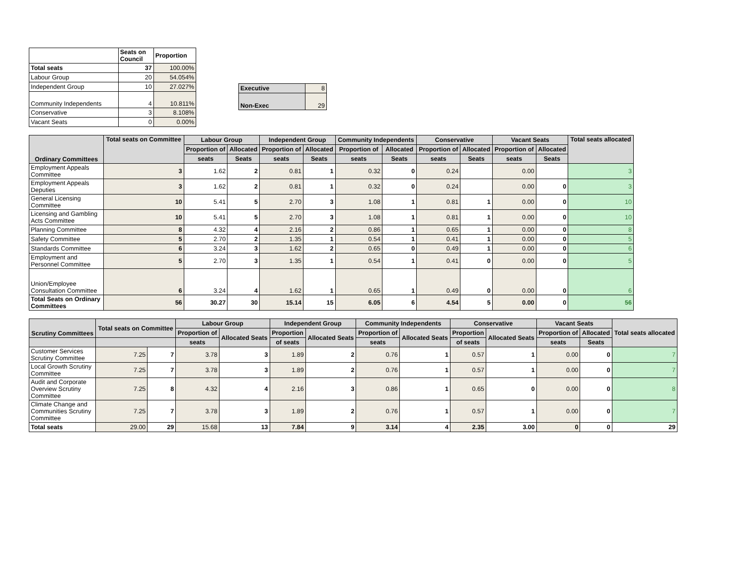| | Seats on Council | Proportion |
| --- | --- | --- |
| Total seats | 37 | 100.00% |
| Labour Group | 20 | 54.054% |
| Independent Group | 10 | 27.027% |
| Community Independents | 4 | 10.811% |
| Conservative | 3 | 8.108% |
| Vacant Seats | 0 | 0.00% |
| Executive | 8 |
| Non-Exec | 29 |
| Ordinary Committees | Total seats on Committee | Labour Group | | Independent Group | | Community Independents | | Conservative | | Vacant Seats | | Total seats allocated |
| --- | --- | --- | --- | --- | --- | --- | --- | --- | --- | --- | --- | --- |
| | | Proportion of | Allocated | Proportion of | Allocated | Proportion of | Allocated | Proportion of | Allocated | Proportion of | Allocated | |
| | | seats | Seats | seats | Seats | seats | Seats | seats | Seats | seats | Seats | |
| Employment Appeals Committee | 3 | 1.62 | 2 | 0.81 | 1 | 0.32 | 0 | 0.24 | | 0.00 | | 3 |
| Employment Appeals Deputies | 3 | 1.62 | 2 | 0.81 | 1 | 0.32 | 0 | 0.24 | | 0.00 | 0 | 3 |
| General Licensing Committee | 10 | 5.41 | 5 | 2.70 | 3 | 1.08 | 1 | 0.81 | 1 | 0.00 | 0 | 10 |
| Licensing and Gambling Acts Committee | 10 | 5.41 | 5 | 2.70 | 3 | 1.08 | 1 | 0.81 | 1 | 0.00 | 0 | 10 |
| Planning Committee | 8 | 4.32 | 4 | 2.16 | 2 | 0.86 | 1 | 0.65 | 1 | 0.00 | 0 | 8 |
| Safety Committee | 5 | 2.70 | 2 | 1.35 | 1 | 0.54 | 1 | 0.41 | 1 | 0.00 | 0 | 5 |
| Standards Committee | 6 | 3.24 | 3 | 1.62 | 2 | 0.65 | 0 | 0.49 | 1 | 0.00 | 0 | 6 |
| Employment and Personnel Committee | 5 | 2.70 | 3 | 1.35 | 1 | 0.54 | 1 | 0.41 | 0 | 0.00 | 0 | 5 |
| Union/Employee Consultation Committee | 6 | 3.24 | 4 | 1.62 | 1 | 0.65 | 1 | 0.49 | 0 | 0.00 | 0 | 6 |
| Total Seats on Ordinary Committees | 56 | 30.27 | 30 | 15.14 | 15 | 6.05 | 6 | 4.54 | 5 | 0.00 | 0 | 56 |
| Scrutiny Committees | Total seats on Committee | | Labour Group | | Independent Group | | Community Independents | | Conservative | | Vacant Seats | | Total seats allocated |
| --- | --- | --- | --- | --- | --- | --- | --- | --- | --- | --- | --- | --- | --- |
| | | | Proportion of | Allocated Seats | Proportion | Allocated Seats | Proportion of | Allocated Seats | Proportion | Allocated Seats | Proportion of | Allocated | |
| | | | seats | | of seats | | seats | | of seats | | seats | Seats | |
| Customer Services Scrutiny Committee | 7.25 | 7 | 3.78 | 3 | 1.89 | 2 | 0.76 | 1 | 0.57 | 1 | 0.00 | 0 | 7 |
| Local Growth Scrutiny Committee | 7.25 | 7 | 3.78 | 3 | 1.89 | 2 | 0.76 | 1 | 0.57 | 1 | 0.00 | 0 | 7 |
| Audit and Corporate Overview Scrutiny Committee | 7.25 | 8 | 4.32 | 4 | 2.16 | 3 | 0.86 | 1 | 0.65 | 0 | 0.00 | 0 | 8 |
| Climate Change and Communities Scrutiny Committee | 7.25 | 7 | 3.78 | 3 | 1.89 | 2 | 0.76 | 1 | 0.57 | 1 | 0.00 | 0 | 7 |
| Total seats | 29.00 | 29 | 15.68 | 13 | 7.84 | 9 | 3.14 | 4 | 2.35 | 3.00 | 0 | 0 | 29 |